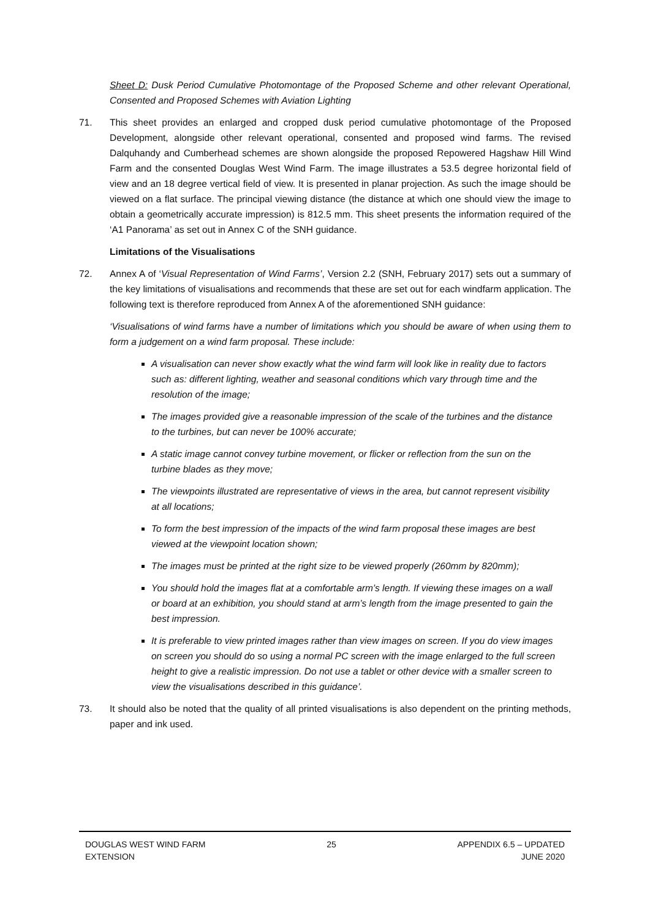Sheet D: Dusk Period Cumulative Photomontage of the Proposed Scheme and other relevant Operational, Consented and Proposed Schemes with Aviation Lighting
71. This sheet provides an enlarged and cropped dusk period cumulative photomontage of the Proposed Development, alongside other relevant operational, consented and proposed wind farms. The revised Dalquhandy and Cumberhead schemes are shown alongside the proposed Repowered Hagshaw Hill Wind Farm and the consented Douglas West Wind Farm. The image illustrates a 53.5 degree horizontal field of view and an 18 degree vertical field of view. It is presented in planar projection. As such the image should be viewed on a flat surface. The principal viewing distance (the distance at which one should view the image to obtain a geometrically accurate impression) is 812.5 mm. This sheet presents the information required of the ‘A1 Panorama’ as set out in Annex C of the SNH guidance.
Limitations of the Visualisations
72. Annex A of ‘Visual Representation of Wind Farms’, Version 2.2 (SNH, February 2017) sets out a summary of the key limitations of visualisations and recommends that these are set out for each windfarm application. The following text is therefore reproduced from Annex A of the aforementioned SNH guidance:
‘Visualisations of wind farms have a number of limitations which you should be aware of when using them to form a judgement on a wind farm proposal. These include:
A visualisation can never show exactly what the wind farm will look like in reality due to factors such as: different lighting, weather and seasonal conditions which vary through time and the resolution of the image;
The images provided give a reasonable impression of the scale of the turbines and the distance to the turbines, but can never be 100% accurate;
A static image cannot convey turbine movement, or flicker or reflection from the sun on the turbine blades as they move;
The viewpoints illustrated are representative of views in the area, but cannot represent visibility at all locations;
To form the best impression of the impacts of the wind farm proposal these images are best viewed at the viewpoint location shown;
The images must be printed at the right size to be viewed properly (260mm by 820mm);
You should hold the images flat at a comfortable arm’s length. If viewing these images on a wall or board at an exhibition, you should stand at arm’s length from the image presented to gain the best impression.
It is preferable to view printed images rather than view images on screen. If you do view images on screen you should do so using a normal PC screen with the image enlarged to the full screen height to give a realistic impression. Do not use a tablet or other device with a smaller screen to view the visualisations described in this guidance’.
73. It should also be noted that the quality of all printed visualisations is also dependent on the printing methods, paper and ink used.
DOUGLAS WEST WIND FARM
EXTENSION
25 APPENDIX 6.5 – UPDATED
JUNE 2020